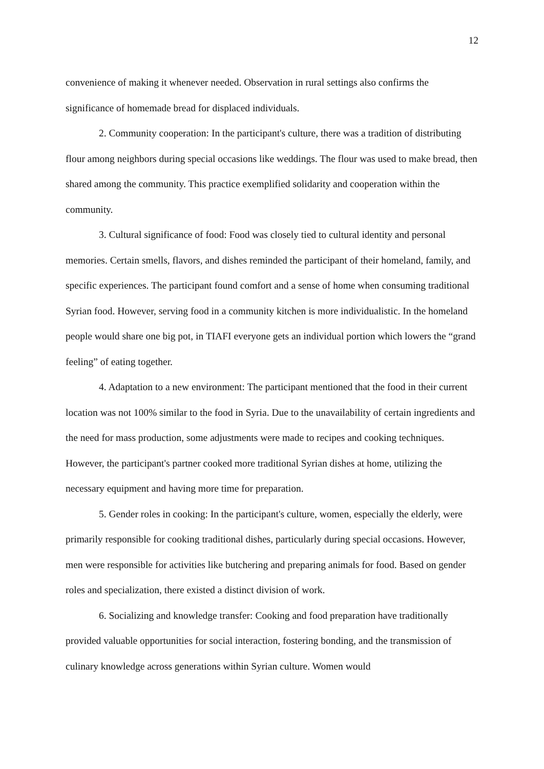12
convenience of making it whenever needed. Observation in rural settings also confirms the significance of homemade bread for displaced individuals.
2. Community cooperation: In the participant's culture, there was a tradition of distributing flour among neighbors during special occasions like weddings. The flour was used to make bread, then shared among the community. This practice exemplified solidarity and cooperation within the community.
3. Cultural significance of food: Food was closely tied to cultural identity and personal memories. Certain smells, flavors, and dishes reminded the participant of their homeland, family, and specific experiences. The participant found comfort and a sense of home when consuming traditional Syrian food. However, serving food in a community kitchen is more individualistic. In the homeland people would share one big pot, in TIAFI everyone gets an individual portion which lowers the “grand feeling” of eating together.
4. Adaptation to a new environment: The participant mentioned that the food in their current location was not 100% similar to the food in Syria. Due to the unavailability of certain ingredients and the need for mass production, some adjustments were made to recipes and cooking techniques. However, the participant's partner cooked more traditional Syrian dishes at home, utilizing the necessary equipment and having more time for preparation.
5. Gender roles in cooking: In the participant's culture, women, especially the elderly, were primarily responsible for cooking traditional dishes, particularly during special occasions. However, men were responsible for activities like butchering and preparing animals for food. Based on gender roles and specialization, there existed a distinct division of work.
6. Socializing and knowledge transfer: Cooking and food preparation have traditionally provided valuable opportunities for social interaction, fostering bonding, and the transmission of culinary knowledge across generations within Syrian culture. Women would